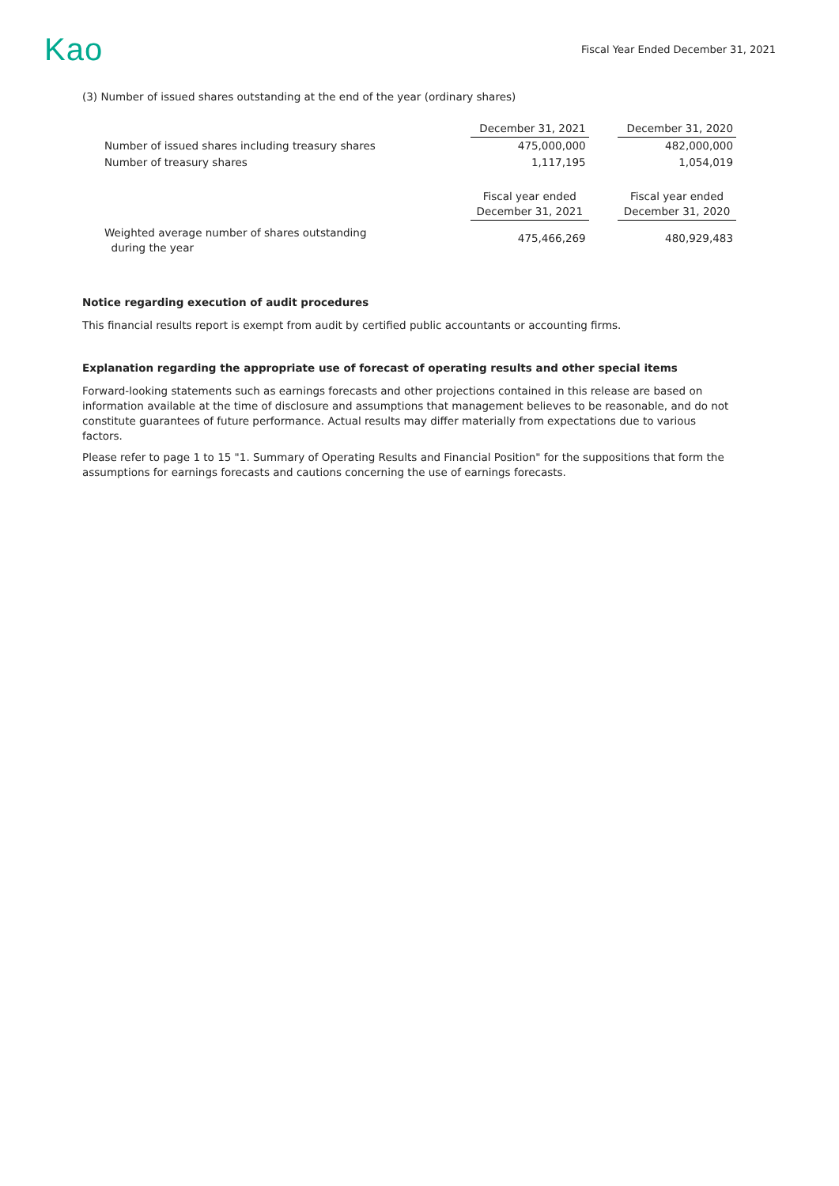Kao
Fiscal Year Ended December 31, 2021
(3) Number of issued shares outstanding at the end of the year (ordinary shares)
| | December 31, 2021 | | December 31, 2020 |
| Number of issued shares including treasury shares | 475,000,000 | | 482,000,000 |
| Number of treasury shares | 1,117,195 | | 1,054,019 |
| | Fiscal year ended December 31, 2021 | | Fiscal year ended December 31, 2020 |
| Weighted average number of shares outstanding during the year | 475,466,269 | | 480,929,483 |
Notice regarding execution of audit procedures
This financial results report is exempt from audit by certified public accountants or accounting firms.
Explanation regarding the appropriate use of forecast of operating results and other special items
Forward-looking statements such as earnings forecasts and other projections contained in this release are based on information available at the time of disclosure and assumptions that management believes to be reasonable, and do not constitute guarantees of future performance. Actual results may differ materially from expectations due to various factors.
Please refer to page 1 to 15 "1. Summary of Operating Results and Financial Position" for the suppositions that form the assumptions for earnings forecasts and cautions concerning the use of earnings forecasts.